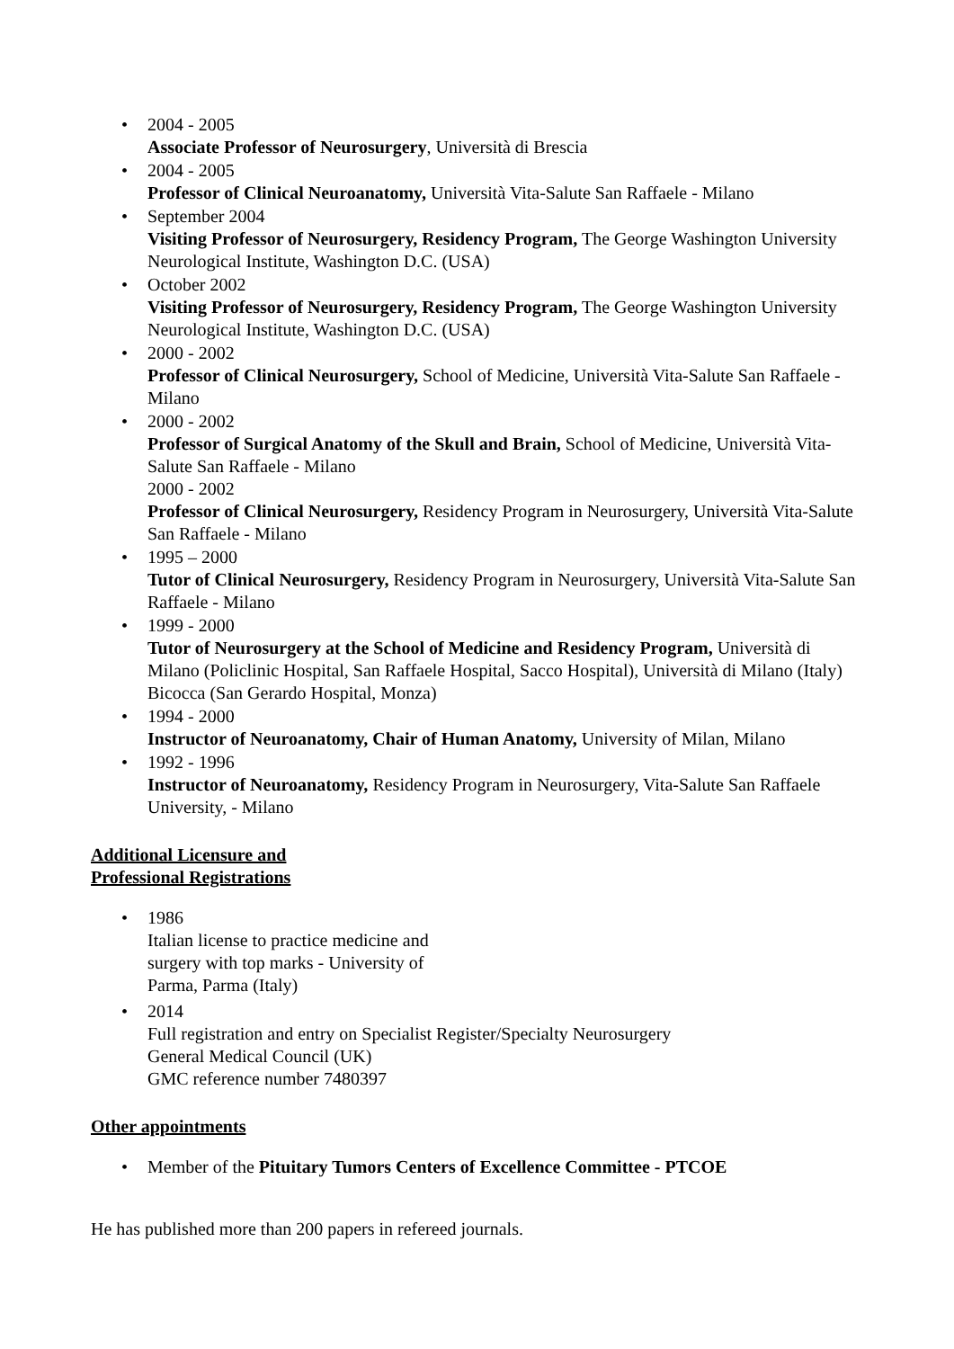• 2004 - 2005
Associate Professor of Neurosurgery, Università di Brescia
• 2004 - 2005
Professor of Clinical Neuroanatomy, Università Vita-Salute San Raffaele - Milano
• September 2004
Visiting Professor of Neurosurgery, Residency Program, The George Washington University Neurological Institute, Washington D.C. (USA)
• October 2002
Visiting Professor of Neurosurgery, Residency Program, The George Washington University Neurological Institute, Washington D.C. (USA)
• 2000 - 2002
Professor of Clinical Neurosurgery, School of Medicine, Università Vita-Salute San Raffaele - Milano
• 2000 - 2002
Professor of Surgical Anatomy of the Skull and Brain, School of Medicine, Università Vita-Salute San Raffaele - Milano
2000 - 2002
Professor of Clinical Neurosurgery, Residency Program in Neurosurgery, Università Vita-Salute San Raffaele - Milano
• 1995 – 2000
Tutor of Clinical Neurosurgery, Residency Program in Neurosurgery, Università Vita-Salute San Raffaele - Milano
• 1999 - 2000
Tutor of Neurosurgery at the School of Medicine and Residency Program, Università di Milano (Policlinic Hospital, San Raffaele Hospital, Sacco Hospital), Università di Milano (Italy) Bicocca (San Gerardo Hospital, Monza)
• 1994 - 2000
Instructor of Neuroanatomy, Chair of Human Anatomy, University of Milan, Milano
• 1992 - 1996
Instructor of Neuroanatomy, Residency Program in Neurosurgery, Vita-Salute San Raffaele University, - Milano
Additional Licensure and
Professional Registrations
• 1986
Italian license to practice medicine and
surgery with top marks - University of
Parma, Parma (Italy)
• 2014
Full registration and entry on Specialist Register/Specialty Neurosurgery
General Medical Council (UK)
GMC reference number 7480397
Other appointments
• Member of the Pituitary Tumors Centers of Excellence Committee - PTCOE
He has published more than 200 papers in refereed journals.